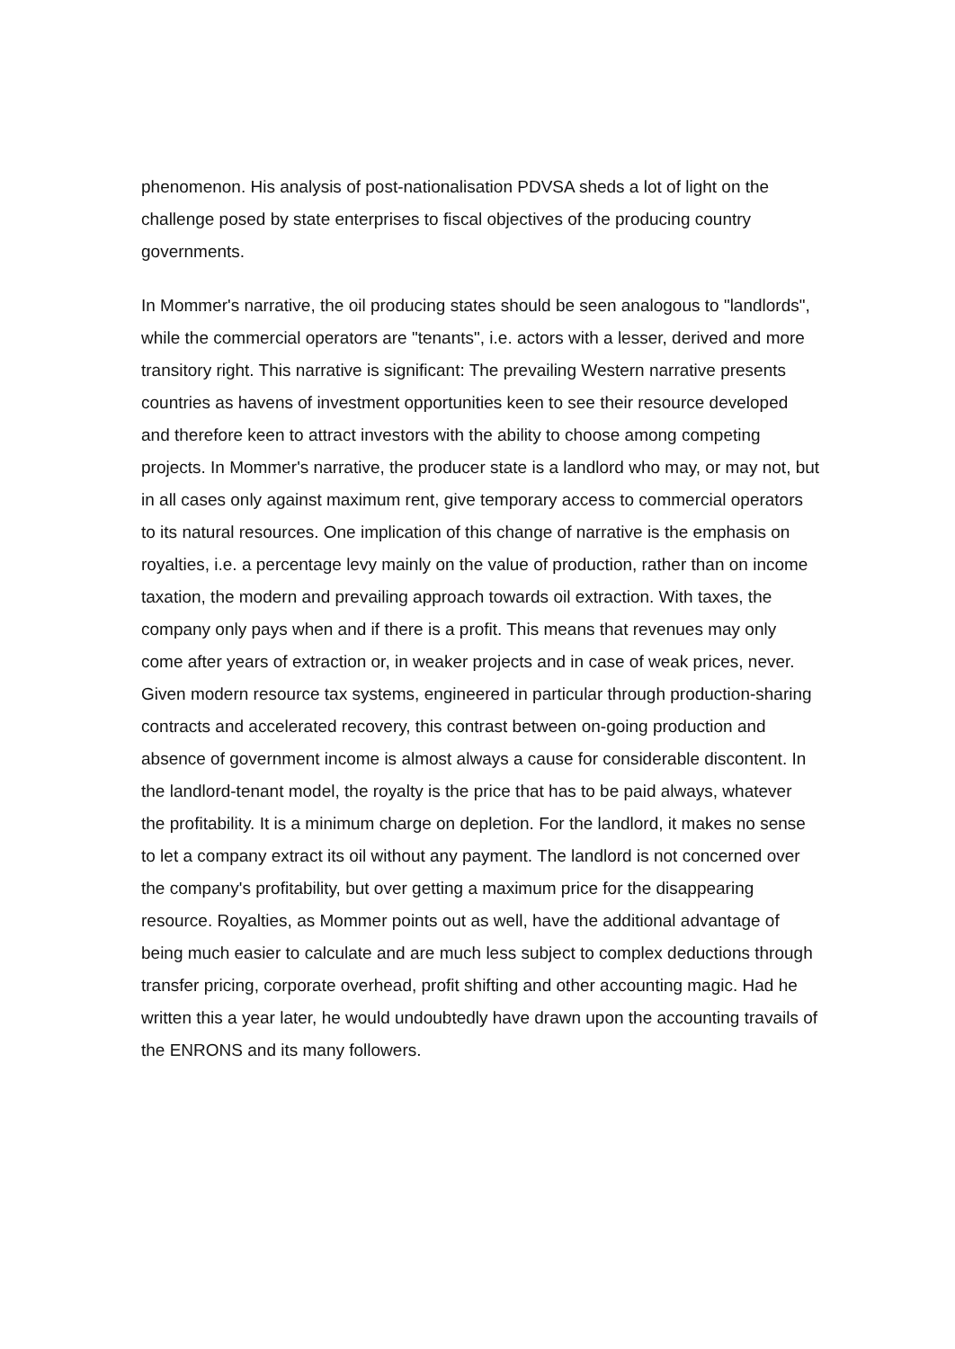phenomenon. His analysis of post-nationalisation PDVSA sheds a lot of light on the challenge posed by state enterprises to fiscal objectives of the producing country governments.
In Mommer's narrative, the oil producing states should be seen analogous to "landlords", while the commercial operators are "tenants", i.e. actors with a lesser, derived and more transitory right. This narrative is significant: The prevailing Western narrative presents countries as havens of investment opportunities keen to see their resource developed and therefore keen to attract investors with the ability to choose among competing projects. In Mommer's narrative, the producer state is a landlord who may, or may not, but in all cases only against maximum rent, give temporary access to commercial operators to its natural resources. One implication of this change of narrative is the emphasis on royalties, i.e. a percentage levy mainly on the value of production, rather than on income taxation, the modern and prevailing approach towards oil extraction. With taxes, the company only pays when and if there is a profit. This means that revenues may only come after years of extraction or, in weaker projects and in case of weak prices, never. Given modern resource tax systems, engineered in particular through production-sharing contracts and accelerated recovery, this contrast between on-going production and absence of government income is almost always a cause for considerable discontent. In the landlord-tenant model, the royalty is the price that has to be paid always, whatever the profitability. It is a minimum charge on depletion. For the landlord, it makes no sense to let a company extract its oil without any payment. The landlord is not concerned over the company's profitability, but over getting a maximum price for the disappearing resource. Royalties, as Mommer points out as well, have the additional advantage of being much easier to calculate and are much less subject to complex deductions through transfer pricing, corporate overhead, profit shifting and other accounting magic. Had he written this a year later, he would undoubtedly have drawn upon the accounting travails of the ENRONS and its many followers.